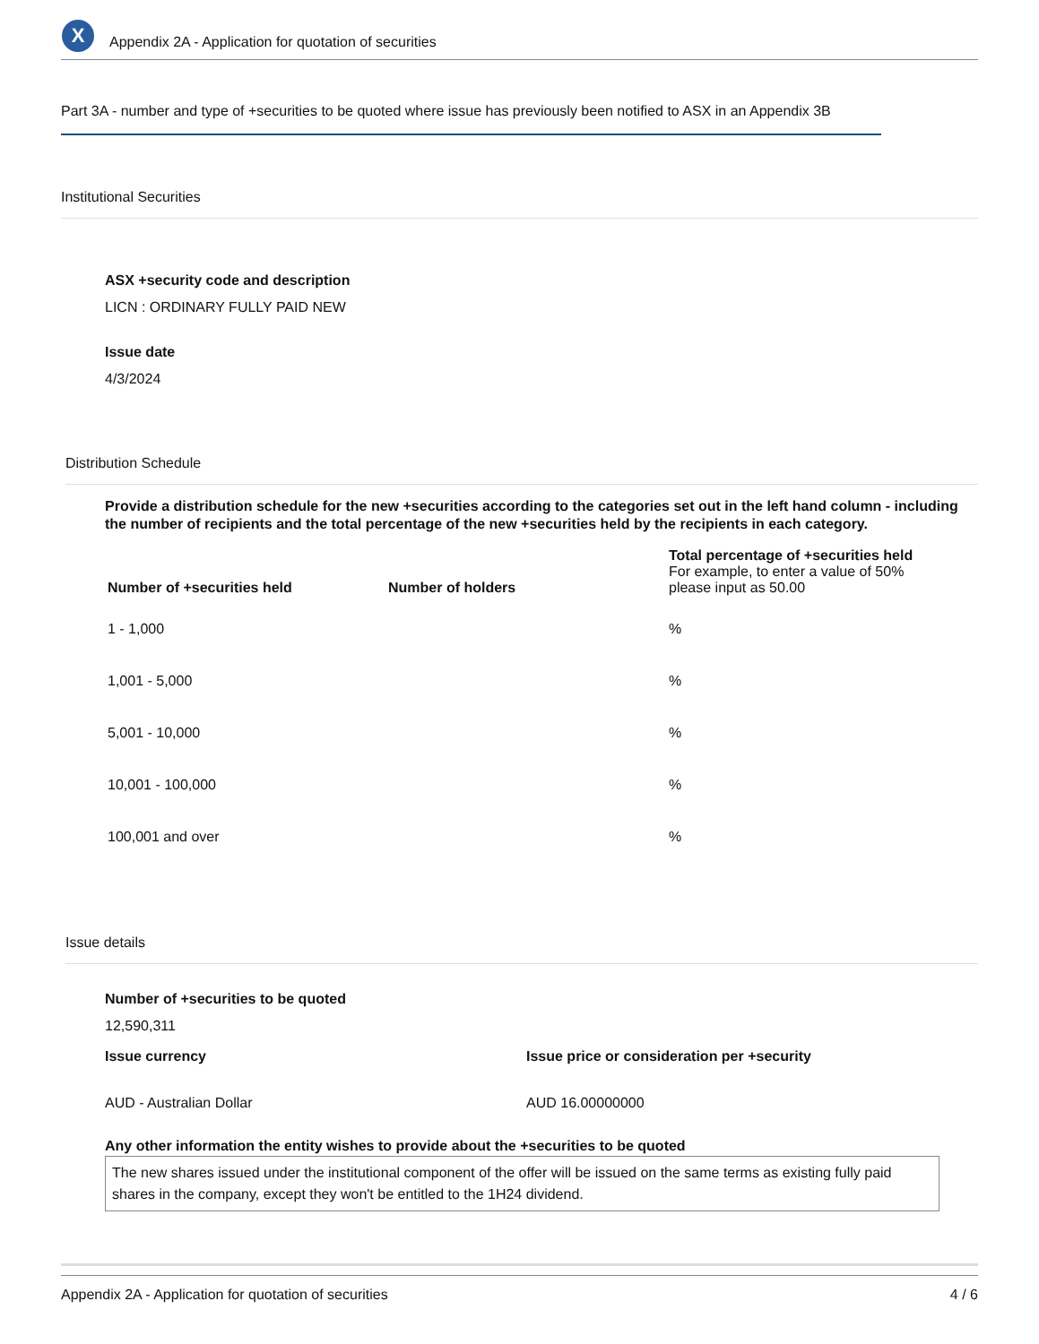X
Appendix 2A - Application for quotation of securities
Part 3A - number and type of +securities to be quoted where issue has previously been notified to ASX in an Appendix 3B
Institutional Securities
ASX +security code and description
LICN : ORDINARY FULLY PAID NEW
Issue date
4/3/2024
Distribution Schedule
Provide a distribution schedule for the new +securities according to the categories set out in the left hand column - including the number of recipients and the total percentage of the new +securities held by the recipients in each category.
| Number of +securities held | Number of holders | Total percentage of +securities held For example, to enter a value of 50% please input as 50.00 |
| --- | --- | --- |
| 1 - 1,000 | | % |
| 1,001 - 5,000 | | % |
| 5,001 - 10,000 | | % |
| 10,001 - 100,000 | | % |
| 100,001 and over | | % |
Issue details
Number of +securities to be quoted
12,590,311
Issue currency
AUD - Australian Dollar
Issue price or consideration per +security
AUD 16.00000000
Any other information the entity wishes to provide about the +securities to be quoted
The new shares issued under the institutional component of the offer will be issued on the same terms as existing fully paid shares in the company, except they won't be entitled to the 1H24 dividend.
Appendix 2A - Application for quotation of securities 4 / 6